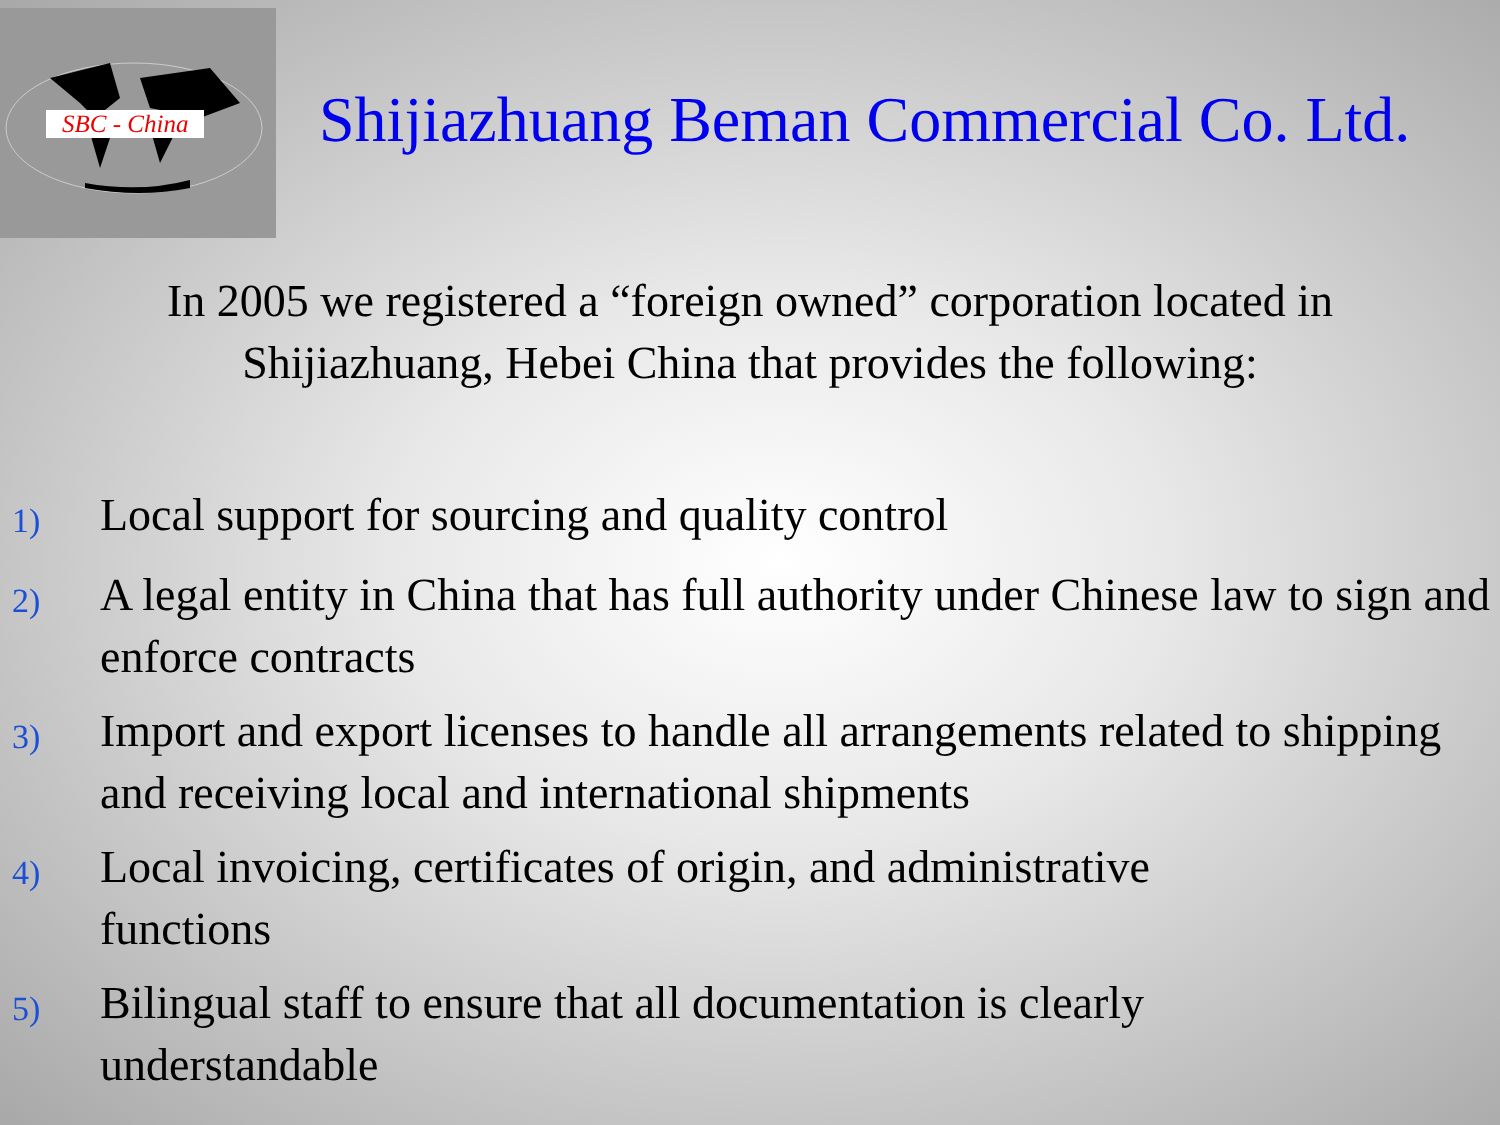SBC - China
Shijiazhuang Beman Commercial Co. Ltd.
In 2005 we registered a “foreign owned” corporation located in
Shijiazhuang, Hebei China that provides the following:
1)
Local support for sourcing and quality control
2)
A legal entity in China that has full authority under Chinese law to sign and enforce contracts
3)
Import and export licenses to handle all arrangements related to shipping and receiving local and international shipments
4)
Local invoicing, certificates of origin, and administrative
functions
5)
Bilingual staff to ensure that all documentation is clearly
understandable